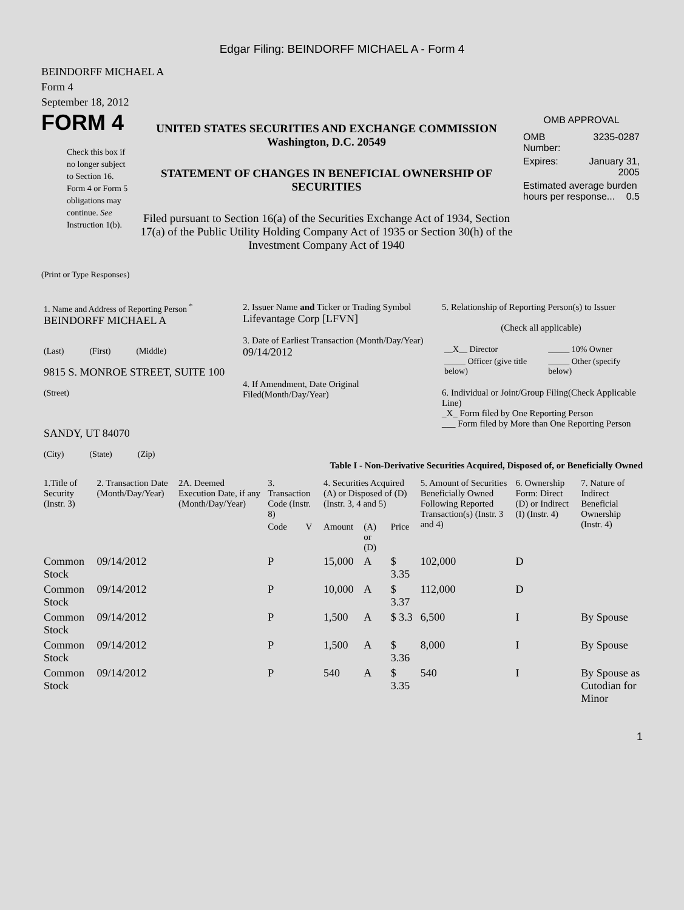Edgar Filing: BEINDORFF MICHAEL A - Form 4
BEINDORFF MICHAEL A
Form 4
September 18, 2012
FORM 4
Check this box if no longer subject to Section 16. Form 4 or Form 5 obligations may continue. See Instruction 1(b).
UNITED STATES SECURITIES AND EXCHANGE COMMISSION
Washington, D.C. 20549
STATEMENT OF CHANGES IN BENEFICIAL OWNERSHIP OF SECURITIES
Filed pursuant to Section 16(a) of the Securities Exchange Act of 1934, Section 17(a) of the Public Utility Holding Company Act of 1935 or Section 30(h) of the Investment Company Act of 1940
OMB APPROVAL
| OMB Number: | 3235-0287 |
| Expires: | January 31, 2005 |
| Estimated average burden hours per response... 0.5 | |
(Print or Type Responses)
| 1. Name and Address of Reporting Person <sup>*</sup> BEINDORFF MICHAEL A (Last) (First) (Middle) 9815 S. MONROE STREET, SUITE 100 (Street) SANDY, UT 84070 (City) (State) (Zip) | 2. Issuer Name and Ticker or Trading Symbol Lifevantage Corp [LFVN] 3. Date of Earliest Transaction (Month/Day/Year) 09/14/2012 4. If Amendment, Date Original Filed(Month/Day/Year) | 5. Relationship of Reporting Person(s) to Issuer (Check all applicable) / __X__ Director / _____ 10% Owner / / _____ Officer (give title below) / _____ Other (specify below) / 6. Individual or Joint/Group Filing(Check Applicable Line) _X_ Form filed by One Reporting Person ___ Form filed by More than One Reporting Person |
Table I - Non-Derivative Securities Acquired, Disposed of, or Beneficially Owned
| 1.Title of Security (Instr. 3) | 2. Transaction Date (Month/Day/Year) | 2A. Deemed Execution Date, if any (Month/Day/Year) | 3. Transaction Code (Instr. 8) | | 4. Securities Acquired (A) or Disposed of (D) (Instr. 3, 4 and 5) | | | 5. Amount of Securities Beneficially Owned Following Reported Transaction(s) (Instr. 3 and 4) | 6. Ownership Form: Direct (D) or Indirect (I) (Instr. 4) | 7. Nature of Indirect Beneficial Ownership (Instr. 4) |
| --- | --- | --- | --- | --- | --- | --- | --- | --- | --- | --- |
| | | | Code | V | Amount | (A) or (D) | Price | | | |
| Common Stock | 09/14/2012 | | P | | 15,000 | A | $ 3.35 | 102,000 | D | |
| Common Stock | 09/14/2012 | | P | | 10,000 | A | $ 3.37 | 112,000 | D | |
| Common Stock | 09/14/2012 | | P | | 1,500 | A | $ 3.3 | 6,500 | I | By Spouse |
| Common Stock | 09/14/2012 | | P | | 1,500 | A | $ 3.36 | 8,000 | I | By Spouse |
| Common Stock | 09/14/2012 | | P | | 540 | A | $ 3.35 | 540 | I | By Spouse as Cutodian for Minor |
1